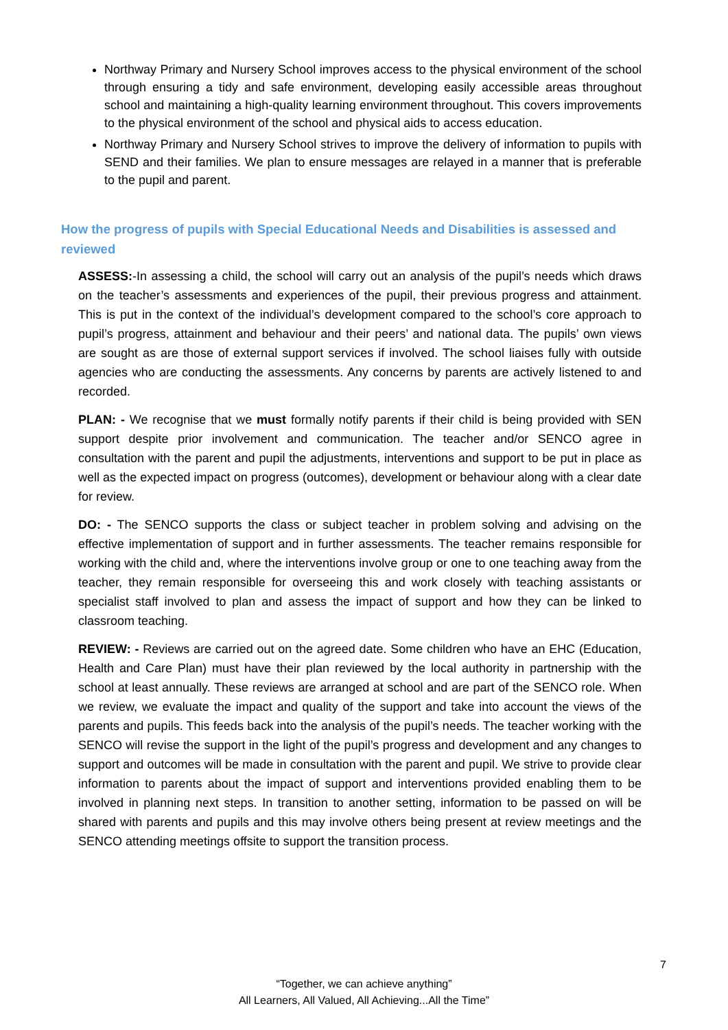Northway Primary and Nursery School improves access to the physical environment of the school through ensuring a tidy and safe environment, developing easily accessible areas throughout school and maintaining a high-quality learning environment throughout. This covers improvements to the physical environment of the school and physical aids to access education.
Northway Primary and Nursery School strives to improve the delivery of information to pupils with SEND and their families. We plan to ensure messages are relayed in a manner that is preferable to the pupil and parent.
How the progress of pupils with Special Educational Needs and Disabilities is assessed and reviewed
ASSESS:-In assessing a child, the school will carry out an analysis of the pupil’s needs which draws on the teacher’s assessments and experiences of the pupil, their previous progress and attainment. This is put in the context of the individual’s development compared to the school’s core approach to pupil’s progress, attainment and behaviour and their peers’ and national data. The pupils’ own views are sought as are those of external support services if involved. The school liaises fully with outside agencies who are conducting the assessments. Any concerns by parents are actively listened to and recorded.
PLAN: - We recognise that we must formally notify parents if their child is being provided with SEN support despite prior involvement and communication. The teacher and/or SENCO agree in consultation with the parent and pupil the adjustments, interventions and support to be put in place as well as the expected impact on progress (outcomes), development or behaviour along with a clear date for review.
DO: - The SENCO supports the class or subject teacher in problem solving and advising on the effective implementation of support and in further assessments. The teacher remains responsible for working with the child and, where the interventions involve group or one to one teaching away from the teacher, they remain responsible for overseeing this and work closely with teaching assistants or specialist staff involved to plan and assess the impact of support and how they can be linked to classroom teaching.
REVIEW: - Reviews are carried out on the agreed date. Some children who have an EHC (Education, Health and Care Plan) must have their plan reviewed by the local authority in partnership with the school at least annually. These reviews are arranged at school and are part of the SENCO role. When we review, we evaluate the impact and quality of the support and take into account the views of the parents and pupils. This feeds back into the analysis of the pupil’s needs. The teacher working with the SENCO will revise the support in the light of the pupil’s progress and development and any changes to support and outcomes will be made in consultation with the parent and pupil. We strive to provide clear information to parents about the impact of support and interventions provided enabling them to be involved in planning next steps. In transition to another setting, information to be passed on will be shared with parents and pupils and this may involve others being present at review meetings and the SENCO attending meetings offsite to support the transition process.
7
“Together, we can achieve anything”
All Learners, All Valued, All Achieving...All the Time”